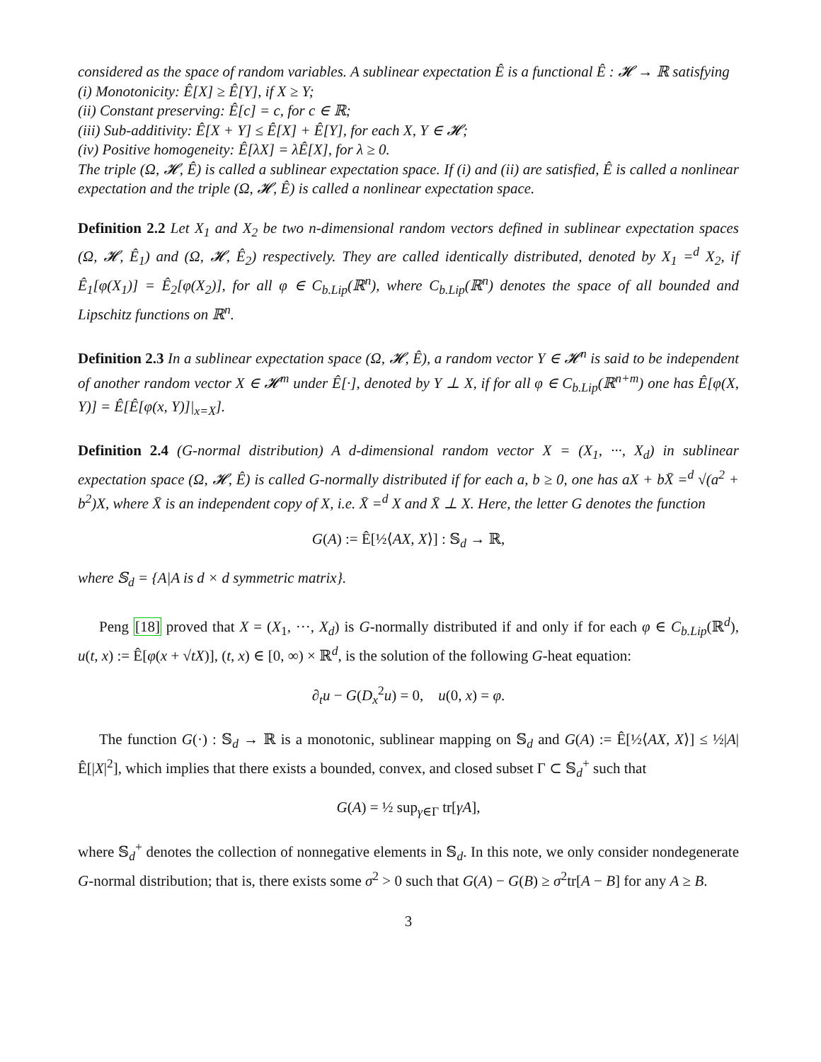considered as the space of random variables. A sublinear expectation Ê is a functional Ê : 𝓗 → ℝ satisfying
(i) Monotonicity: Ê[X] ≥ Ê[Y], if X ≥ Y;
(ii) Constant preserving: Ê[c] = c, for c ∈ ℝ;
(iii) Sub-additivity: Ê[X + Y] ≤ Ê[X] + Ê[Y], for each X, Y ∈ 𝓗;
(iv) Positive homogeneity: Ê[λX] = λÊ[X], for λ ≥ 0.
The triple (Ω, 𝓗, Ê) is called a sublinear expectation space. If (i) and (ii) are satisfied, Ê is called a nonlinear expectation and the triple (Ω, 𝓗, Ê) is called a nonlinear expectation space.
Definition 2.2 Let X<sub>1</sub> and X<sub>2</sub> be two n-dimensional random vectors defined in sublinear expectation spaces (Ω, 𝓗, Ê<sub>1</sub>) and (Ω, 𝓗, Ê<sub>2</sub>) respectively. They are called identically distributed, denoted by X<sub>1</sub> =<sup>d</sup> X<sub>2</sub>, if Ê<sub>1</sub>[φ(X<sub>1</sub>)] = Ê<sub>2</sub>[φ(X<sub>2</sub>)], for all φ ∈ C<sub>b.Lip</sub>(ℝ<sup>n</sup>), where C<sub>b.Lip</sub>(ℝ<sup>n</sup>) denotes the space of all bounded and Lipschitz functions on ℝ<sup>n</sup>.
Definition 2.3 In a sublinear expectation space (Ω, 𝓗, Ê), a random vector Y ∈ 𝓗<sup>n</sup> is said to be independent of another random vector X ∈ 𝓗<sup>m</sup> under Ê[·], denoted by Y ⊥ X, if for all φ ∈ C<sub>b.Lip</sub>(ℝ<sup>n+m</sup>) one has Ê[φ(X, Y)] = Ê[Ê[φ(x, Y)]|<sub>x=X</sub>].
Definition 2.4 (G-normal distribution) A d-dimensional random vector X = (X<sub>1</sub>, ···, X<sub>d</sub>) in sublinear expectation space (Ω, 𝓗, Ê) is called G-normally distributed if for each a, b ≥ 0, one has aX + bX̄ =<sup>d</sup> √(a<sup>2</sup> + b<sup>2</sup>)X, where X̄ is an independent copy of X, i.e. X̄ =<sup>d</sup> X and X̄ ⊥ X. Here, the letter G denotes the function
G(A) := Ê[½⟨AX, X⟩] : 𝕊<sub>d</sub> → ℝ,
where 𝕊<sub>d</sub> = {A|A is d × d symmetric matrix}.
Peng [18] proved that X = (X<sub>1</sub>, ···, X<sub>d</sub>) is G-normally distributed if and only if for each φ ∈ C<sub>b.Lip</sub>(ℝ<sup>d</sup>), u(t, x) := Ê[φ(x + √tX)], (t, x) ∈ [0, ∞) × ℝ<sup>d</sup>, is the solution of the following G-heat equation:
∂<sub>t</sub>u − G(D<sub>x</sub><sup>2</sup>u) = 0, u(0, x) = φ.
The function G(·) : 𝕊<sub>d</sub> → ℝ is a monotonic, sublinear mapping on 𝕊<sub>d</sub> and G(A) := Ê[½⟨AX, X⟩] ≤ ½|A|Ê[|X|<sup>2</sup>], which implies that there exists a bounded, convex, and closed subset Γ ⊂ 𝕊<sub>d</sub><sup>+</sup> such that
G(A) = ½ sup<sub>γ∈Γ</sub> tr[γA],
where 𝕊<sub>d</sub><sup>+</sup> denotes the collection of nonnegative elements in 𝕊<sub>d</sub>. In this note, we only consider nondegenerate G-normal distribution; that is, there exists some σ<sup>2</sup> > 0 such that G(A) − G(B) ≥ σ<sup>2</sup>tr[A − B] for any A ≥ B.
3